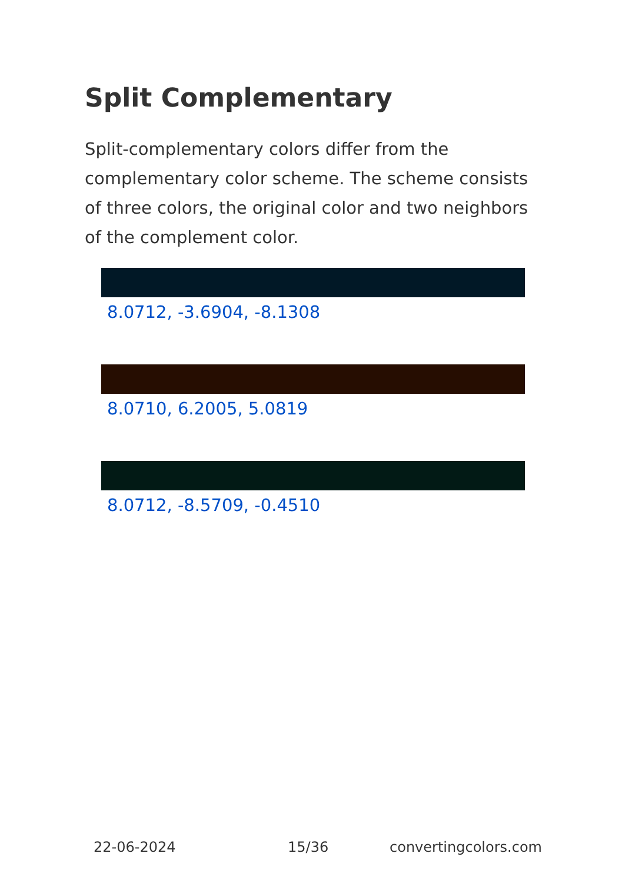Split Complementary
Split-complementary colors differ from the complementary color scheme. The scheme consists of three colors, the original color and two neighbors of the complement color.
8.0712, -3.6904, -8.1308
8.0710, 6.2005, 5.0819
8.0712, -8.5709, -0.4510
22-06-2024 15/36 convertingcolors.com